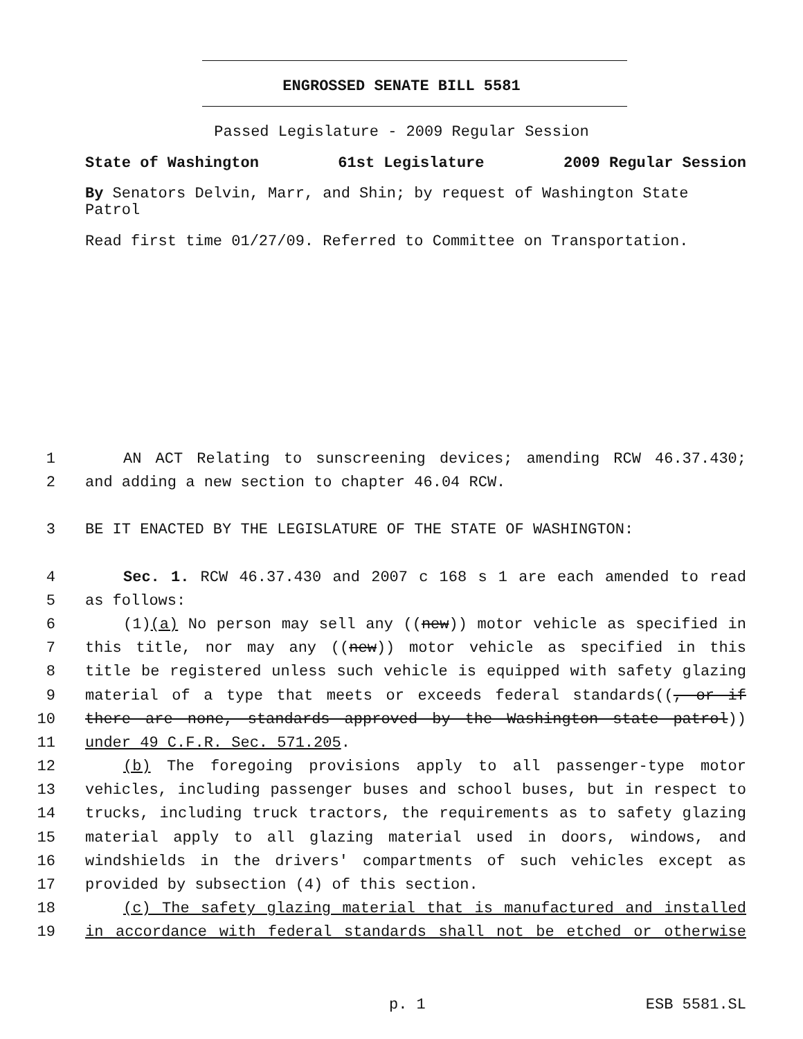ENGROSSED SENATE BILL 5581
Passed Legislature - 2009 Regular Session
State of Washington 61st Legislature 2009 Regular Session
By Senators Delvin, Marr, and Shin; by request of Washington State Patrol
Read first time 01/27/09. Referred to Committee on Transportation.
1 AN ACT Relating to sunscreening devices; amending RCW 46.37.430;
2 and adding a new section to chapter 46.04 RCW.
3 BE IT ENACTED BY THE LEGISLATURE OF THE STATE OF WASHINGTON:
4 Sec. 1. RCW 46.37.430 and 2007 c 168 s 1 are each amended to read
5 as follows:
6 (1)(a) No person may sell any ((new)) motor vehicle as specified in
7 this title, nor may any ((new)) motor vehicle as specified in this
8 title be registered unless such vehicle is equipped with safety glazing
9 material of a type that meets or exceeds federal standards((, or if
10 there are none, standards approved by the Washington state patrol))
11 under 49 C.F.R. Sec. 571.205.
12 (b) The foregoing provisions apply to all passenger-type motor
13 vehicles, including passenger buses and school buses, but in respect to
14 trucks, including truck tractors, the requirements as to safety glazing
15 material apply to all glazing material used in doors, windows, and
16 windshields in the drivers' compartments of such vehicles except as
17 provided by subsection (4) of this section.
18 (c) The safety glazing material that is manufactured and installed
19 in accordance with federal standards shall not be etched or otherwise
p. 1 ESB 5581.SL